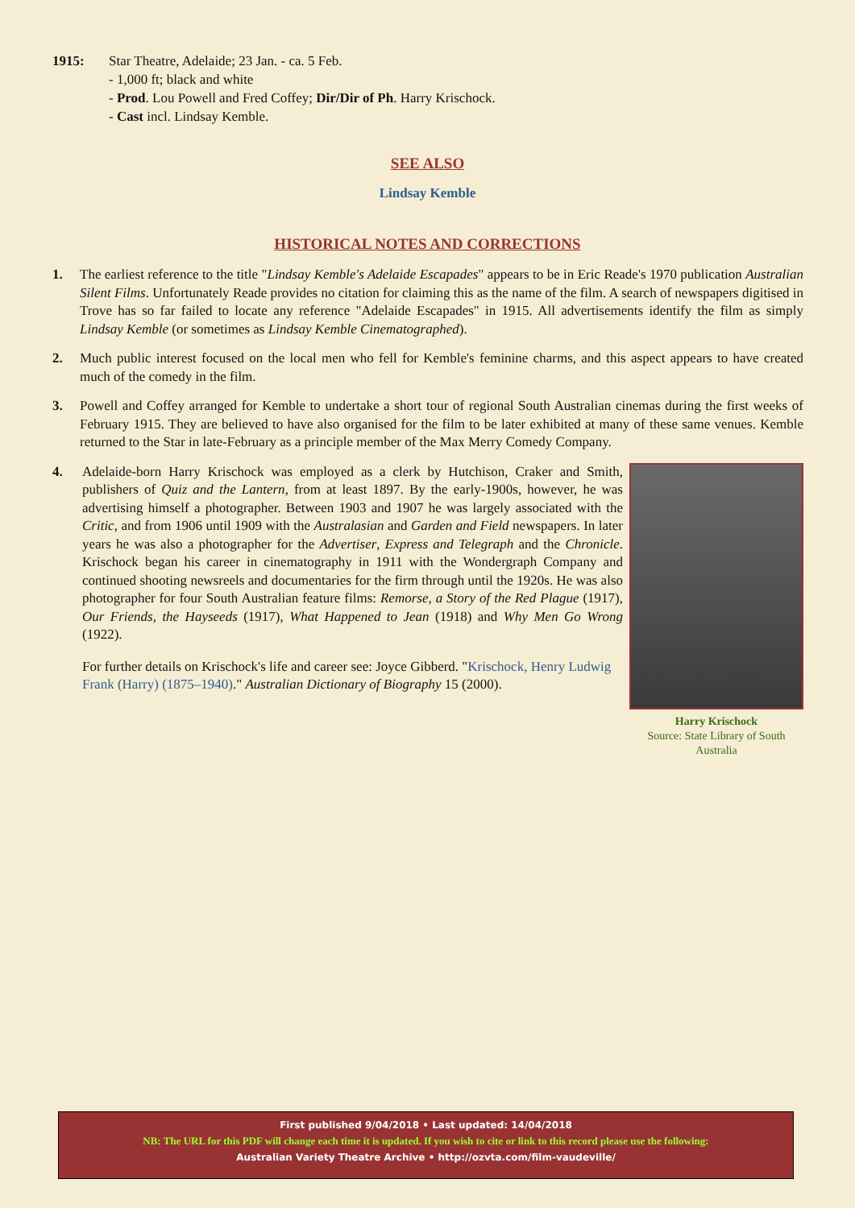1915: Star Theatre, Adelaide; 23 Jan. - ca. 5 Feb.
- 1,000 ft; black and white
- Prod. Lou Powell and Fred Coffey; Dir/Dir of Ph. Harry Krischock.
- Cast incl. Lindsay Kemble.
SEE ALSO
Lindsay Kemble
HISTORICAL NOTES AND CORRECTIONS
1. The earliest reference to the title "Lindsay Kemble's Adelaide Escapades" appears to be in Eric Reade's 1970 publication Australian Silent Films. Unfortunately Reade provides no citation for claiming this as the name of the film. A search of newspapers digitised in Trove has so far failed to locate any reference "Adelaide Escapades" in 1915. All advertisements identify the film as simply Lindsay Kemble (or sometimes as Lindsay Kemble Cinematographed).
2. Much public interest focused on the local men who fell for Kemble's feminine charms, and this aspect appears to have created much of the comedy in the film.
3. Powell and Coffey arranged for Kemble to undertake a short tour of regional South Australian cinemas during the first weeks of February 1915. They are believed to have also organised for the film to be later exhibited at many of these same venues. Kemble returned to the Star in late-February as a principle member of the Max Merry Comedy Company.
4.
Harry Krischock
Source: State Library of South Australia
Adelaide-born Harry Krischock was employed as a clerk by Hutchison, Craker and Smith, publishers of Quiz and the Lantern, from at least 1897. By the early-1900s, however, he was advertising himself a photographer. Between 1903 and 1907 he was largely associated with the Critic, and from 1906 until 1909 with the Australasian and Garden and Field newspapers. In later years he was also a photographer for the Advertiser, Express and Telegraph and the Chronicle. Krischock began his career in cinematography in 1911 with the Wondergraph Company and continued shooting newsreels and documentaries for the firm through until the 1920s. He was also photographer for four South Australian feature films: Remorse, a Story of the Red Plague (1917), Our Friends, the Hayseeds (1917), What Happened to Jean (1918) and Why Men Go Wrong (1922).
For further details on Krischock's life and career see: Joyce Gibberd. "Krischock, Henry Ludwig Frank (Harry) (1875–1940)." Australian Dictionary of Biography 15 (2000).
First published 9/04/2018 • Last updated: 14/04/2018
NB: The URL for this PDF will change each time it is updated. If you wish to cite or link to this record please use the following:
Australian Variety Theatre Archive • http://ozvta.com/film-vaudeville/